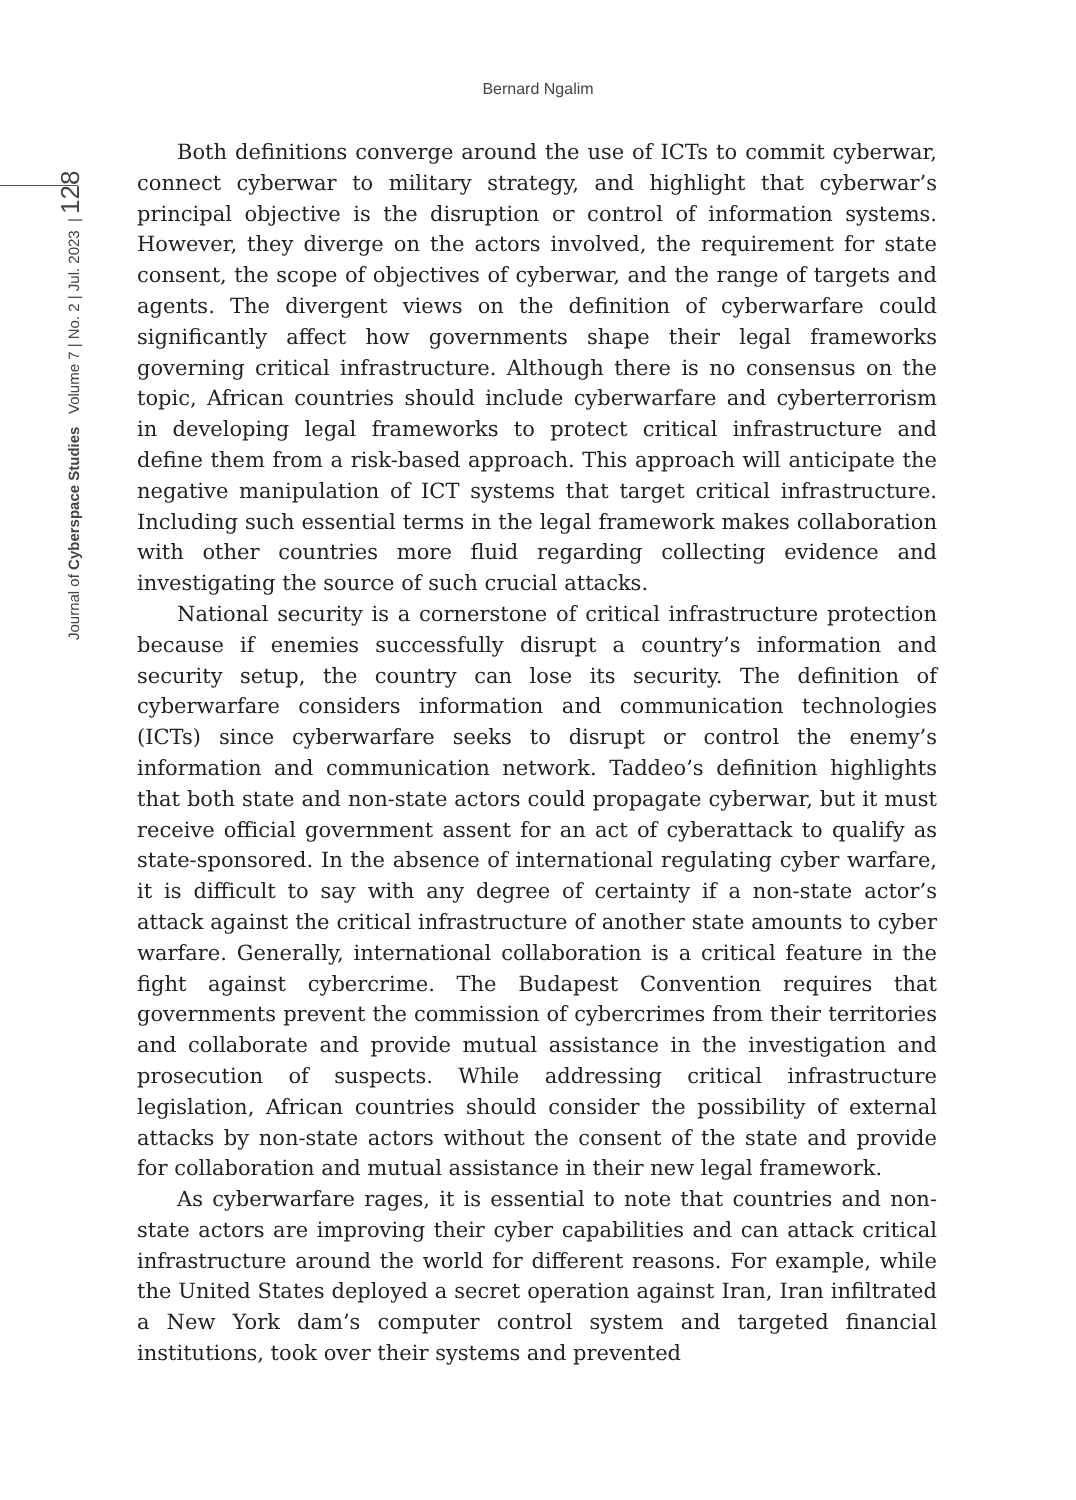Bernard Ngalim
Journal of Cyberspace Studies Volume 7 | No. 2 | Jul. 2023 | 128
Both definitions converge around the use of ICTs to commit cyberwar, connect cyberwar to military strategy, and highlight that cyberwar’s principal objective is the disruption or control of information systems. However, they diverge on the actors involved, the requirement for state consent, the scope of objectives of cyberwar, and the range of targets and agents. The divergent views on the definition of cyberwarfare could significantly affect how governments shape their legal frameworks governing critical infrastructure. Although there is no consensus on the topic, African countries should include cyberwarfare and cyberterrorism in developing legal frameworks to protect critical infrastructure and define them from a risk-based approach. This approach will anticipate the negative manipulation of ICT systems that target critical infrastructure. Including such essential terms in the legal framework makes collaboration with other countries more fluid regarding collecting evidence and investigating the source of such crucial attacks.
National security is a cornerstone of critical infrastructure protection because if enemies successfully disrupt a country’s information and security setup, the country can lose its security. The definition of cyberwarfare considers information and communication technologies (ICTs) since cyberwarfare seeks to disrupt or control the enemy’s information and communication network. Taddeo’s definition highlights that both state and non-state actors could propagate cyberwar, but it must receive official government assent for an act of cyberattack to qualify as state-sponsored. In the absence of international regulating cyber warfare, it is difficult to say with any degree of certainty if a non-state actor’s attack against the critical infrastructure of another state amounts to cyber warfare. Generally, international collaboration is a critical feature in the fight against cybercrime. The Budapest Convention requires that governments prevent the commission of cybercrimes from their territories and collaborate and provide mutual assistance in the investigation and prosecution of suspects. While addressing critical infrastructure legislation, African countries should consider the possibility of external attacks by non-state actors without the consent of the state and provide for collaboration and mutual assistance in their new legal framework.
As cyberwarfare rages, it is essential to note that countries and non-state actors are improving their cyber capabilities and can attack critical infrastructure around the world for different reasons. For example, while the United States deployed a secret operation against Iran, Iran infiltrated a New York dam’s computer control system and targeted financial institutions, took over their systems and prevented